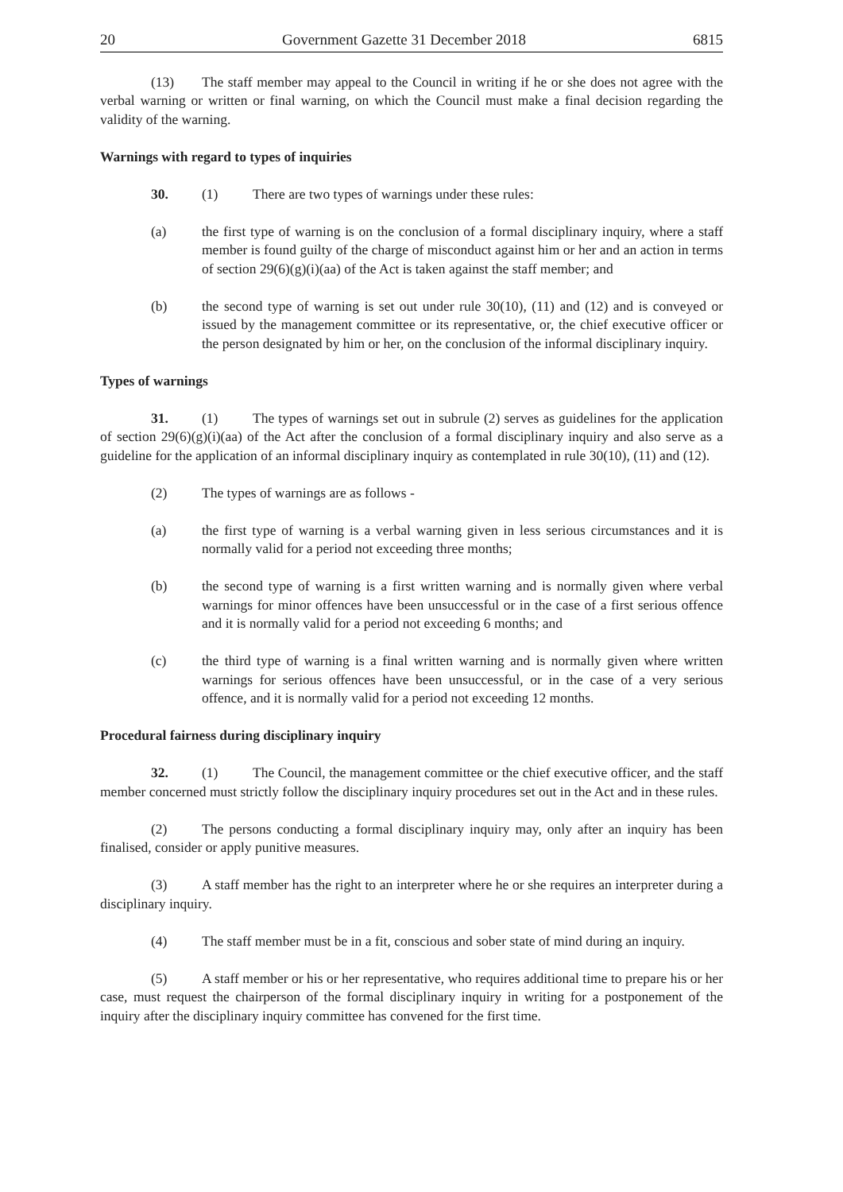20 Government Gazette 31 December 2018 6815
(13) The staff member may appeal to the Council in writing if he or she does not agree with the verbal warning or written or final warning, on which the Council must make a final decision regarding the validity of the warning.
Warnings with regard to types of inquiries
30. (1) There are two types of warnings under these rules:
(a) the first type of warning is on the conclusion of a formal disciplinary inquiry, where a staff member is found guilty of the charge of misconduct against him or her and an action in terms of section 29(6)(g)(i)(aa) of the Act is taken against the staff member; and
(b) the second type of warning is set out under rule 30(10), (11) and (12) and is conveyed or issued by the management committee or its representative, or, the chief executive officer or the person designated by him or her, on the conclusion of the informal disciplinary inquiry.
Types of warnings
31. (1) The types of warnings set out in subrule (2) serves as guidelines for the application of section 29(6)(g)(i)(aa) of the Act after the conclusion of a formal disciplinary inquiry and also serve as a guideline for the application of an informal disciplinary inquiry as contemplated in rule 30(10), (11) and (12).
(2) The types of warnings are as follows -
(a) the first type of warning is a verbal warning given in less serious circumstances and it is normally valid for a period not exceeding three months;
(b) the second type of warning is a first written warning and is normally given where verbal warnings for minor offences have been unsuccessful or in the case of a first serious offence and it is normally valid for a period not exceeding 6 months; and
(c) the third type of warning is a final written warning and is normally given where written warnings for serious offences have been unsuccessful, or in the case of a very serious offence, and it is normally valid for a period not exceeding 12 months.
Procedural fairness during disciplinary inquiry
32. (1) The Council, the management committee or the chief executive officer, and the staff member concerned must strictly follow the disciplinary inquiry procedures set out in the Act and in these rules.
(2) The persons conducting a formal disciplinary inquiry may, only after an inquiry has been finalised, consider or apply punitive measures.
(3) A staff member has the right to an interpreter where he or she requires an interpreter during a disciplinary inquiry.
(4) The staff member must be in a fit, conscious and sober state of mind during an inquiry.
(5) A staff member or his or her representative, who requires additional time to prepare his or her case, must request the chairperson of the formal disciplinary inquiry in writing for a postponement of the inquiry after the disciplinary inquiry committee has convened for the first time.